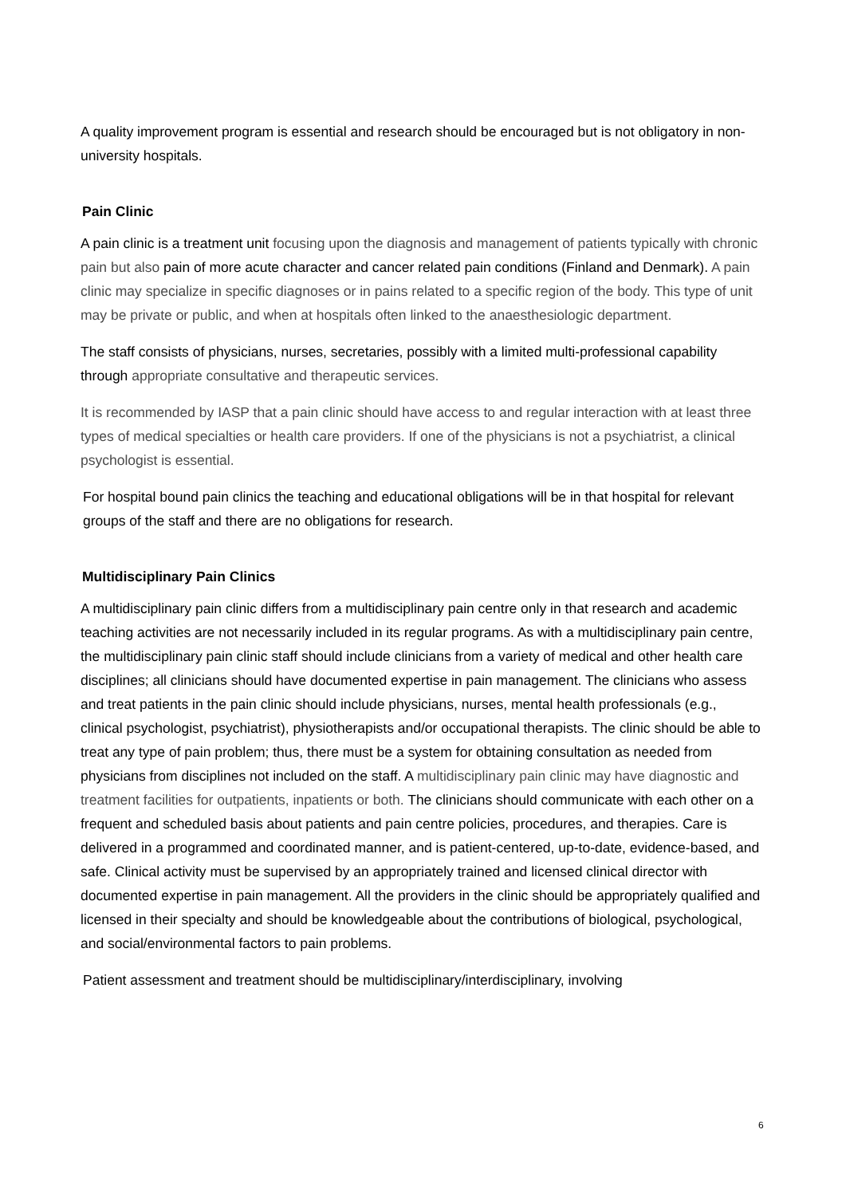A quality improvement program is essential and research should be encouraged but is not obligatory in non-university hospitals.
Pain Clinic
A pain clinic is a treatment unit focusing upon the diagnosis and management of patients typically with chronic pain but also pain of more acute character and cancer related pain conditions (Finland and Denmark). A pain clinic may specialize in specific diagnoses or in pains related to a specific region of the body. This type of unit may be private or public, and when at hospitals often linked to the anaesthesiologic department.
The staff consists of physicians, nurses, secretaries, possibly with a limited multi-professional capability through appropriate consultative and therapeutic services.
It is recommended by IASP that a pain clinic should have access to and regular interaction with at least three types of medical specialties or health care providers. If one of the physicians is not a psychiatrist, a clinical psychologist is essential.
For hospital bound pain clinics the teaching and educational obligations will be in that hospital for relevant groups of the staff and there are no obligations for research.
Multidisciplinary Pain Clinics
A multidisciplinary pain clinic differs from a multidisciplinary pain centre only in that research and academic teaching activities are not necessarily included in its regular programs. As with a multidisciplinary pain centre, the multidisciplinary pain clinic staff should include clinicians from a variety of medical and other health care disciplines; all clinicians should have documented expertise in pain management. The clinicians who assess and treat patients in the pain clinic should include physicians, nurses, mental health professionals (e.g., clinical psychologist, psychiatrist), physiotherapists and/or occupational therapists. The clinic should be able to treat any type of pain problem; thus, there must be a system for obtaining consultation as needed from physicians from disciplines not included on the staff. A multidisciplinary pain clinic may have diagnostic and treatment facilities for outpatients, inpatients or both. The clinicians should communicate with each other on a frequent and scheduled basis about patients and pain centre policies, procedures, and therapies. Care is delivered in a programmed and coordinated manner, and is patient-centered, up-to-date, evidence-based, and safe. Clinical activity must be supervised by an appropriately trained and licensed clinical director with documented expertise in pain management. All the providers in the clinic should be appropriately qualified and licensed in their specialty and should be knowledgeable about the contributions of biological, psychological, and social/environmental factors to pain problems.
Patient assessment and treatment should be multidisciplinary/interdisciplinary, involving
6